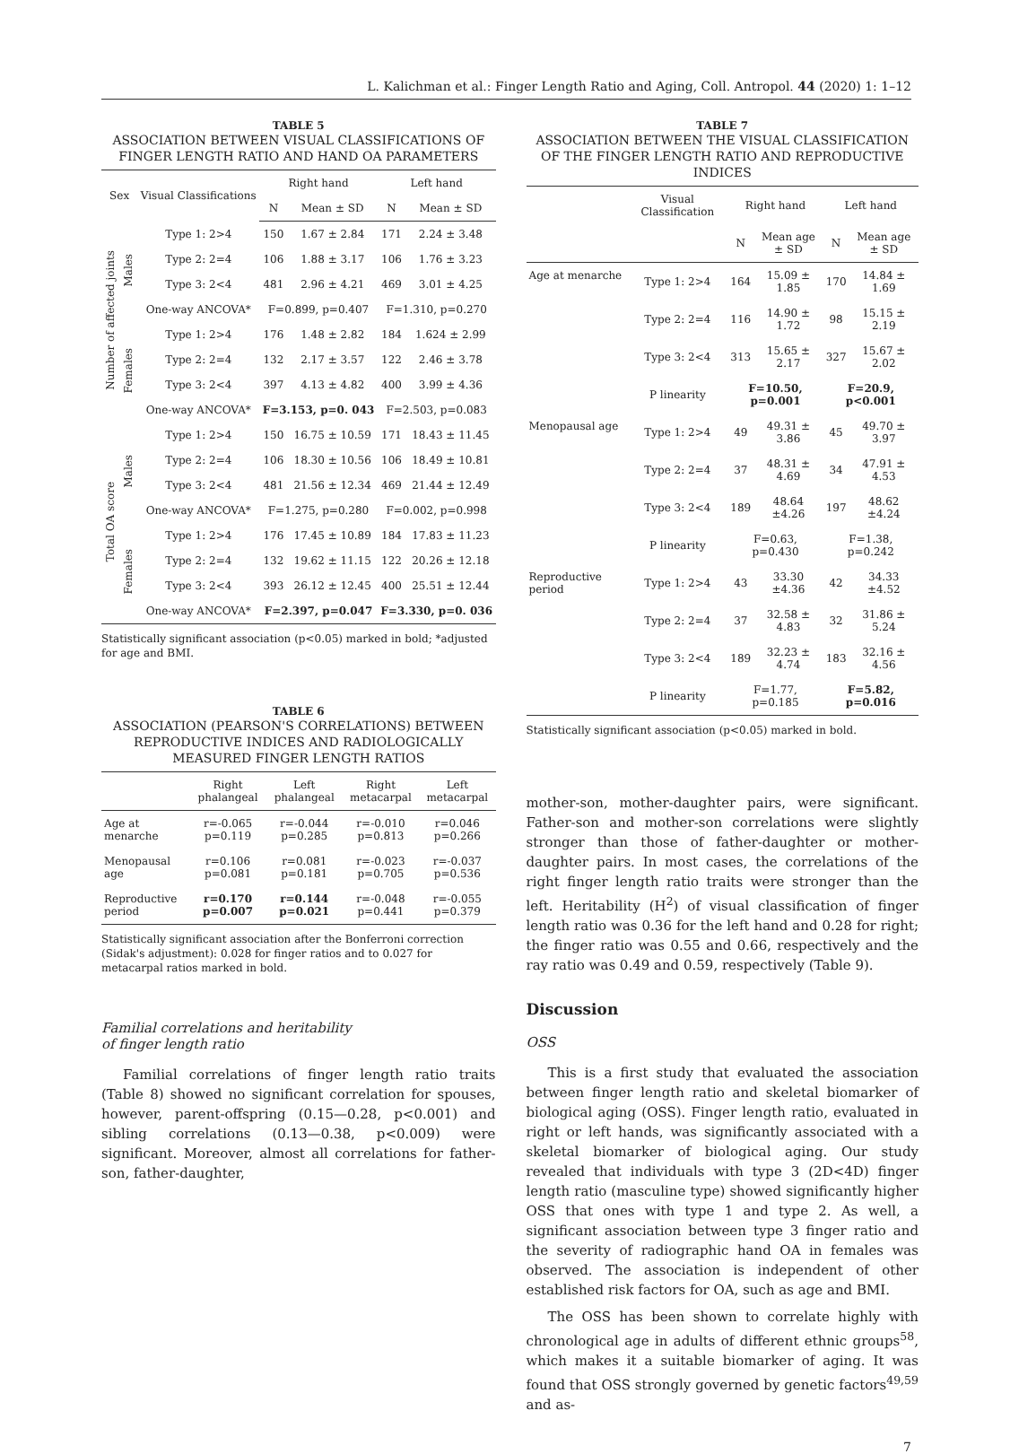L. Kalichman et al.: Finger Length Ratio and Aging, Coll. Antropol. 44 (2020) 1: 1–12
TABLE 5
ASSOCIATION BETWEEN VISUAL CLASSIFICATIONS OF FINGER LENGTH RATIO AND HAND OA PARAMETERS
| Sex | | Visual Classifications | Right hand | | Left hand | |
| --- | --- | --- | --- | --- | --- | --- |
| | | | N | Mean ± SD | N | Mean ± SD |
| Number of affected joints | Males | Type 1: 2>4 | 150 | 1.67 ± 2.84 | 171 | 2.24 ± 3.48 |
| | | Type 2: 2=4 | 106 | 1.88 ± 3.17 | 106 | 1.76 ± 3.23 |
| | | Type 3: 2<4 | 481 | 2.96 ± 4.21 | 469 | 3.01 ± 4.25 |
| | | One-way ANCOVA* | F=0.899, p=0.407 | | F=1.310, p=0.270 | |
| | Females | Type 1: 2>4 | 176 | 1.48 ± 2.82 | 184 | 1.624 ± 2.99 |
| | | Type 2: 2=4 | 132 | 2.17 ± 3.57 | 122 | 2.46 ± 3.78 |
| | | Type 3: 2<4 | 397 | 4.13 ± 4.82 | 400 | 3.99 ± 4.36 |
| | | One-way ANCOVA* | F=3.153, p=0. 043 | | F=2.503, p=0.083 | |
| Total OA score | Males | Type 1: 2>4 | 150 | 16.75 ± 10.59 | 171 | 18.43 ± 11.45 |
| | | Type 2: 2=4 | 106 | 18.30 ± 10.56 | 106 | 18.49 ± 10.81 |
| | | Type 3: 2<4 | 481 | 21.56 ± 12.34 | 469 | 21.44 ± 12.49 |
| | | One-way ANCOVA* | F=1.275, p=0.280 | | F=0.002, p=0.998 | |
| | Females | Type 1: 2>4 | 176 | 17.45 ± 10.89 | 184 | 17.83 ± 11.23 |
| | | Type 2: 2=4 | 132 | 19.62 ± 11.15 | 122 | 20.26 ± 12.18 |
| | | Type 3: 2<4 | 393 | 26.12 ± 12.45 | 400 | 25.51 ± 12.44 |
| | | One-way ANCOVA* | F=2.397, p=0.047 | | F=3.330, p=0. 036 | |
Statistically significant association (p<0.05) marked in bold; *adjusted for age and BMI.
TABLE 6
ASSOCIATION (PEARSON'S CORRELATIONS) BETWEEN REPRODUCTIVE INDICES AND RADIOLOGICALLY MEASURED FINGER LENGTH RATIOS
| | Right phalangeal | Left phalangeal | Right metacarpal | Left metacarpal |
| --- | --- | --- | --- | --- |
| Age at menarche | r=-0.065 p=0.119 | r=-0.044 p=0.285 | r=-0.010 p=0.813 | r=0.046 p=0.266 |
| Menopausal age | r=0.106 p=0.081 | r=0.081 p=0.181 | r=-0.023 p=0.705 | r=-0.037 p=0.536 |
| Reproductive period | r=0.170 p=0.007 | r=0.144 p=0.021 | r=-0.048 p=0.441 | r=-0.055 p=0.379 |
Statistically significant association after the Bonferroni correction (Sidak's adjustment): 0.028 for finger ratios and to 0.027 for metacarpal ratios marked in bold.
Familial correlations and heritability
of finger length ratio
Familial correlations of finger length ratio traits (Table 8) showed no significant correlation for spouses, however, parent-offspring (0.15—0.28, p<0.001) and sibling correlations (0.13—0.38, p<0.009) were significant. Moreover, almost all correlations for father-son, father-daughter,
TABLE 7
ASSOCIATION BETWEEN THE VISUAL CLASSIFICATION OF THE FINGER LENGTH RATIO AND REPRODUCTIVE INDICES
| | Visual Classification | Right hand | | Left hand | |
| --- | --- | --- | --- | --- | --- |
| | | N | Mean age ± SD | N | Mean age ± SD |
| Age at menarche | Type 1: 2>4 | 164 | 15.09 ± 1.85 | 170 | 14.84 ± 1.69 |
| | Type 2: 2=4 | 116 | 14.90 ± 1.72 | 98 | 15.15 ± 2.19 |
| | Type 3: 2<4 | 313 | 15.65 ± 2.17 | 327 | 15.67 ± 2.02 |
| | P linearity | F=10.50, p=0.001 | | F=20.9, p<0.001 | |
| Menopausal age | Type 1: 2>4 | 49 | 49.31 ± 3.86 | 45 | 49.70 ± 3.97 |
| | Type 2: 2=4 | 37 | 48.31 ± 4.69 | 34 | 47.91 ± 4.53 |
| | Type 3: 2<4 | 189 | 48.64 ±4.26 | 197 | 48.62 ±4.24 |
| | P linearity | F=0.63, p=0.430 | | F=1.38, p=0.242 | |
| Reproductive period | Type 1: 2>4 | 43 | 33.30 ±4.36 | 42 | 34.33 ±4.52 |
| | Type 2: 2=4 | 37 | 32.58 ± 4.83 | 32 | 31.86 ± 5.24 |
| | Type 3: 2<4 | 189 | 32.23 ± 4.74 | 183 | 32.16 ± 4.56 |
| | P linearity | F=1.77, p=0.185 | | F=5.82, p=0.016 | |
Statistically significant association (p<0.05) marked in bold.
mother-son, mother-daughter pairs, were significant. Father-son and mother-son correlations were slightly stronger than those of father-daughter or mother-daughter pairs. In most cases, the correlations of the right finger length ratio traits were stronger than the left. Heritability (H<sup>2</sup>) of visual classification of finger length ratio was 0.36 for the left hand and 0.28 for right; the finger ratio was 0.55 and 0.66, respectively and the ray ratio was 0.49 and 0.59, respectively (Table 9).
Discussion
OSS
This is a first study that evaluated the association between finger length ratio and skeletal biomarker of biological aging (OSS). Finger length ratio, evaluated in right or left hands, was significantly associated with a skeletal biomarker of biological aging. Our study revealed that individuals with type 3 (2D<4D) finger length ratio (masculine type) showed significantly higher OSS that ones with type 1 and type 2. As well, a significant association between type 3 finger ratio and the severity of radiographic hand OA in females was observed. The association is independent of other established risk factors for OA, such as age and BMI.
The OSS has been shown to correlate highly with chronological age in adults of different ethnic groups<sup>58</sup>, which makes it a suitable biomarker of aging. It was found that OSS strongly governed by genetic factors<sup>49,59</sup> and as-
7